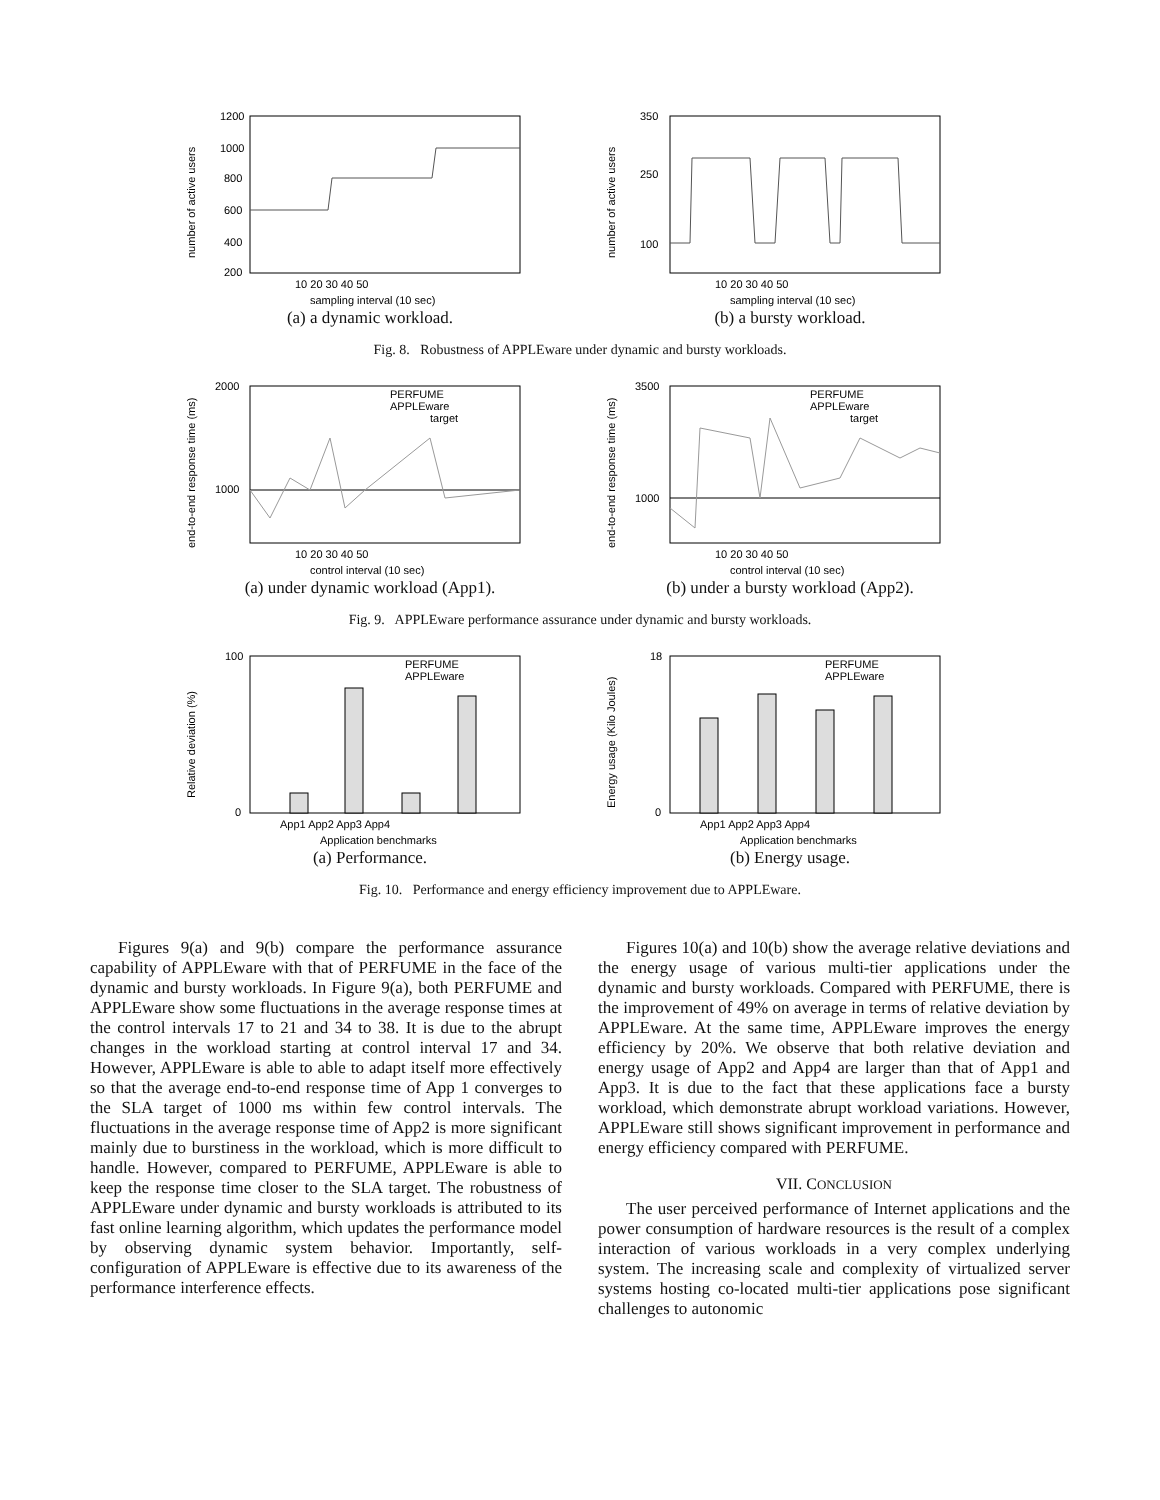1200
1000
800
600
400
200
10 20 30 40 50
sampling interval (10 sec)
number of active users
(a) a dynamic workload.
350
250
100
10 20 30 40 50
sampling interval (10 sec)
number of active users
(b) a bursty workload.
Fig. 8. Robustness of APPLEware under dynamic and bursty workloads.
PERFUME
APPLEware
target
2000
1000
10 20 30 40 50
control interval (10 sec)
end-to-end response time (ms)
(a) under dynamic workload (App1).
PERFUME
APPLEware
target
3500
1000
10 20 30 40 50
control interval (10 sec)
end-to-end response time (ms)
(b) under a bursty workload (App2).
Fig. 9. APPLEware performance assurance under dynamic and bursty workloads.
PERFUME
APPLEware
100
0
App1 App2 App3 App4
Application benchmarks
Relative deviation (%)
(a) Performance.
PERFUME
APPLEware
18
0
App1 App2 App3 App4
Application benchmarks
Energy usage (Kilo Joules)
(b) Energy usage.
Fig. 10. Performance and energy efficiency improvement due to APPLEware.
Figures 9(a) and 9(b) compare the performance assurance capability of APPLEware with that of PERFUME in the face of the dynamic and bursty workloads. In Figure 9(a), both PERFUME and APPLEware show some fluctuations in the average response times at the control intervals 17 to 21 and 34 to 38. It is due to the abrupt changes in the workload starting at control interval 17 and 34. However, APPLEware is able to able to adapt itself more effectively so that the average end-to-end response time of App 1 converges to the SLA target of 1000 ms within few control intervals. The fluctuations in the average response time of App2 is more significant mainly due to burstiness in the workload, which is more difficult to handle. However, compared to PERFUME, APPLEware is able to keep the response time closer to the SLA target. The robustness of APPLEware under dynamic and bursty workloads is attributed to its fast online learning algorithm, which updates the performance model by observing dynamic system behavior. Importantly, self-configuration of APPLEware is effective due to its awareness of the performance interference effects.
Figures 10(a) and 10(b) show the average relative deviations and the energy usage of various multi-tier applications under the dynamic and bursty workloads. Compared with PERFUME, there is the improvement of 49% on average in terms of relative deviation by APPLEware. At the same time, APPLEware improves the energy efficiency by 20%. We observe that both relative deviation and energy usage of App2 and App4 are larger than that of App1 and App3. It is due to the fact that these applications face a bursty workload, which demonstrate abrupt workload variations. However, APPLEware still shows significant improvement in performance and energy efficiency compared with PERFUME.
VII. CONCLUSION
The user perceived performance of Internet applications and the power consumption of hardware resources is the result of a complex interaction of various workloads in a very complex underlying system. The increasing scale and complexity of virtualized server systems hosting co-located multi-tier applications pose significant challenges to autonomic